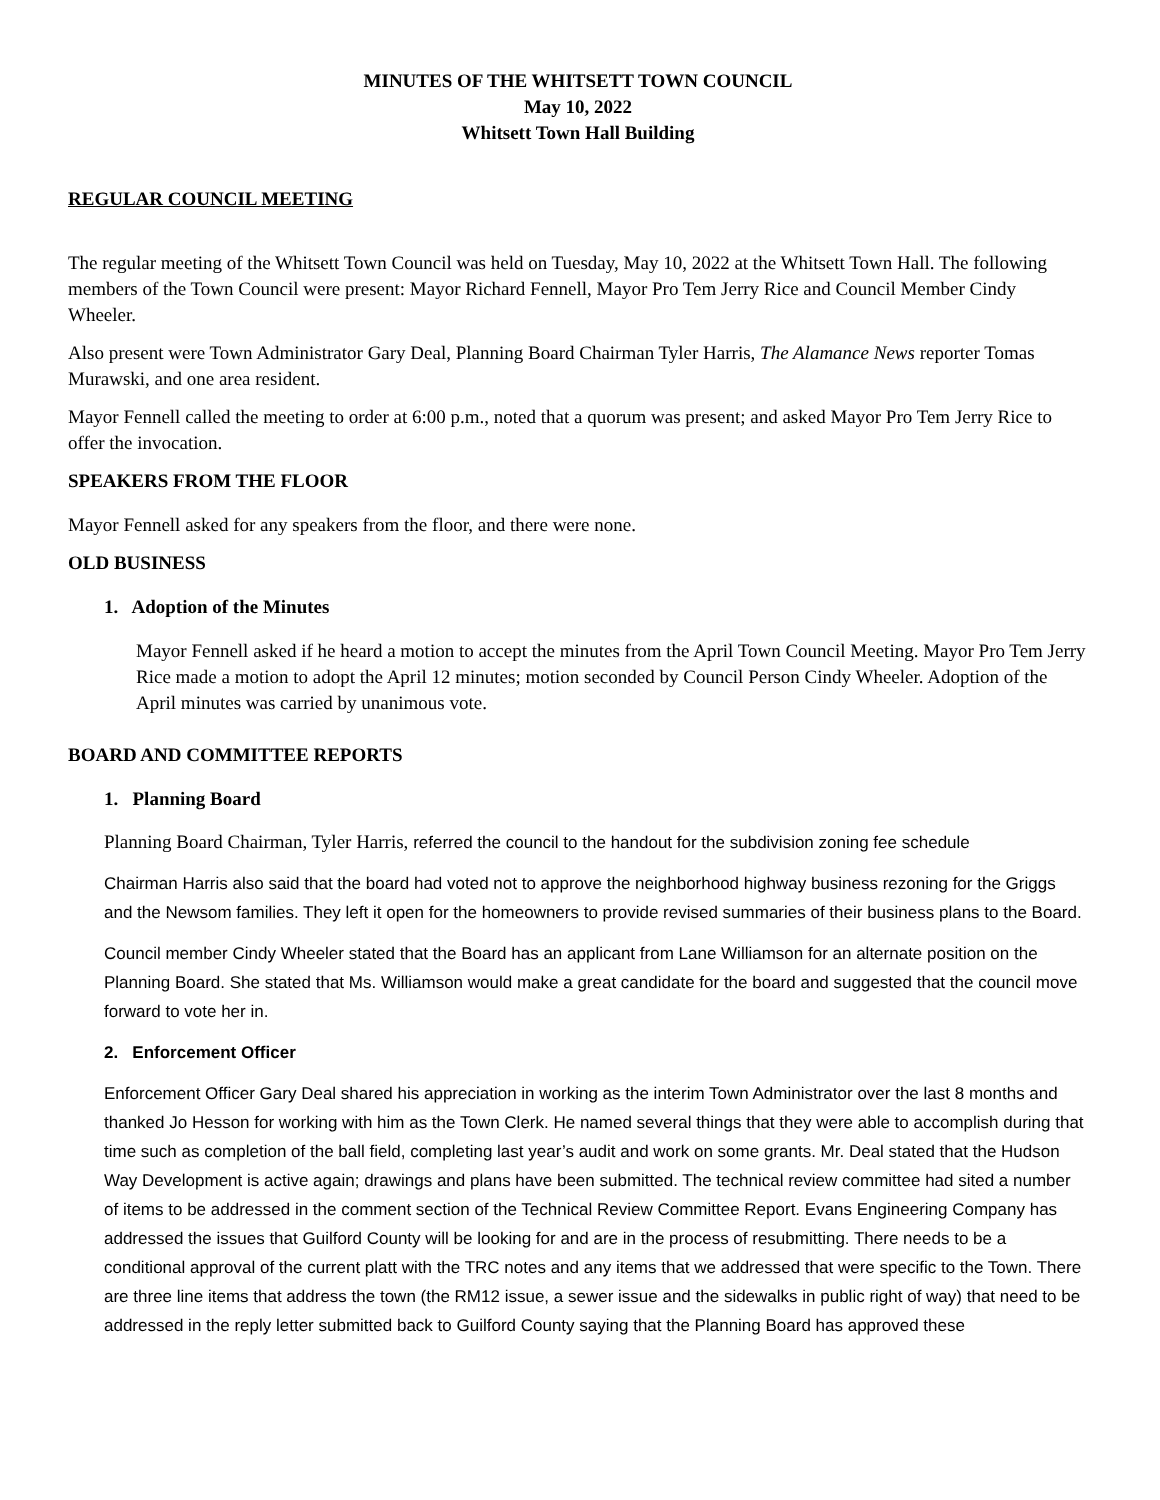MINUTES OF THE WHITSETT TOWN COUNCIL
May 10, 2022
Whitsett Town Hall Building
REGULAR COUNCIL MEETING
The regular meeting of the Whitsett Town Council was held on Tuesday, May 10, 2022 at the Whitsett Town Hall. The following members of the Town Council were present: Mayor Richard Fennell, Mayor Pro Tem Jerry Rice and Council Member Cindy Wheeler.
Also present were Town Administrator Gary Deal, Planning Board Chairman Tyler Harris, The Alamance News reporter Tomas Murawski, and one area resident.
Mayor Fennell called the meeting to order at 6:00 p.m., noted that a quorum was present; and asked Mayor Pro Tem Jerry Rice to offer the invocation.
SPEAKERS FROM THE FLOOR
Mayor Fennell asked for any speakers from the floor, and there were none.
OLD BUSINESS
1. Adoption of the Minutes
Mayor Fennell asked if he heard a motion to accept the minutes from the April Town Council Meeting. Mayor Pro Tem Jerry Rice made a motion to adopt the April 12 minutes; motion seconded by Council Person Cindy Wheeler. Adoption of the April minutes was carried by unanimous vote.
BOARD AND COMMITTEE REPORTS
1. Planning Board
Planning Board Chairman, Tyler Harris, referred the council to the handout for the subdivision zoning fee schedule
Chairman Harris also said that the board had voted not to approve the neighborhood highway business rezoning for the Griggs and the Newsom families. They left it open for the homeowners to provide revised summaries of their business plans to the Board.
Council member Cindy Wheeler stated that the Board has an applicant from Lane Williamson for an alternate position on the Planning Board. She stated that Ms. Williamson would make a great candidate for the board and suggested that the council move forward to vote her in.
2. Enforcement Officer
Enforcement Officer Gary Deal shared his appreciation in working as the interim Town Administrator over the last 8 months and thanked Jo Hesson for working with him as the Town Clerk. He named several things that they were able to accomplish during that time such as completion of the ball field, completing last year’s audit and work on some grants. Mr. Deal stated that the Hudson Way Development is active again; drawings and plans have been submitted. The technical review committee had sited a number of items to be addressed in the comment section of the Technical Review Committee Report. Evans Engineering Company has addressed the issues that Guilford County will be looking for and are in the process of resubmitting. There needs to be a conditional approval of the current platt with the TRC notes and any items that we addressed that were specific to the Town. There are three line items that address the town (the RM12 issue, a sewer issue and the sidewalks in public right of way) that need to be addressed in the reply letter submitted back to Guilford County saying that the Planning Board has approved these